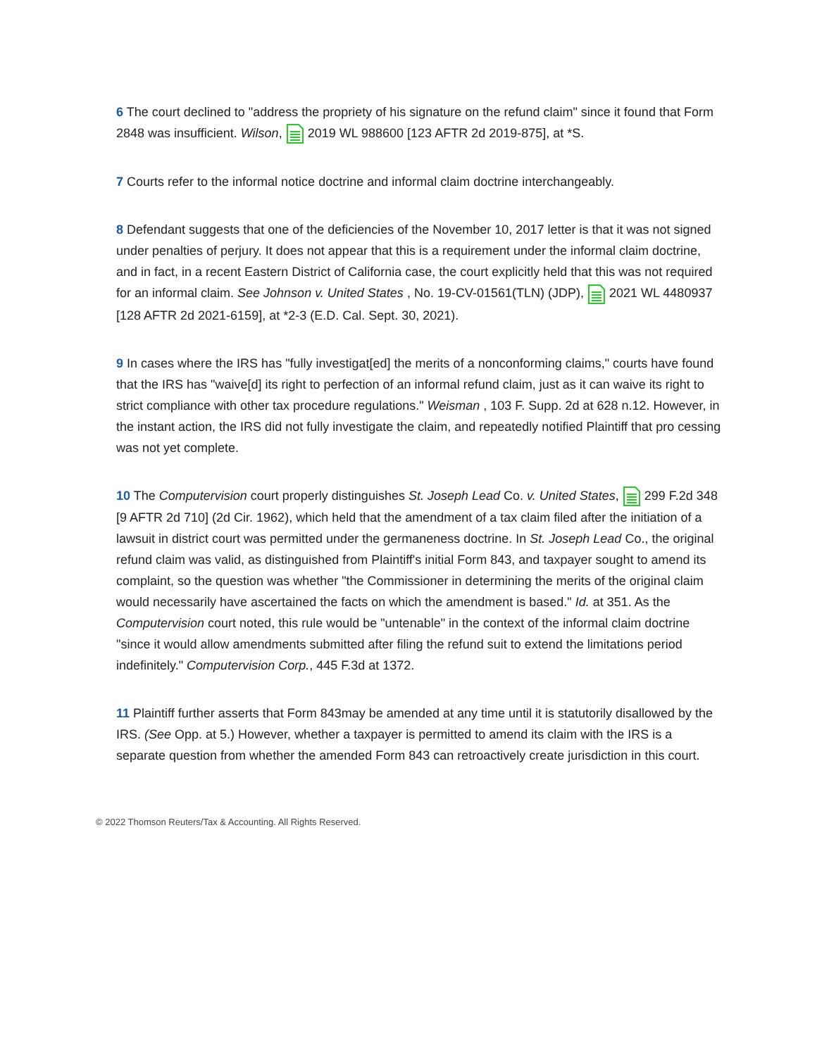6 The court declined to "address the propriety of his signature on the refund claim" since it found that Form 2848 was insufficient. Wilson, 2019 WL 988600 [123 AFTR 2d 2019-875], at *S.
7 Courts refer to the informal notice doctrine and informal claim doctrine interchangeably.
8 Defendant suggests that one of the deficiencies of the November 10, 2017 letter is that it was not signed under penalties of perjury. It does not appear that this is a requirement under the informal claim doctrine, and in fact, in a recent Eastern District of California case, the court explicitly held that this was not required for an informal claim. See Johnson v. United States , No. 19-CV-01561(TLN) (JDP), 2021 WL 4480937 [128 AFTR 2d 2021-6159], at *2-3 (E.D. Cal. Sept. 30, 2021).
9 In cases where the IRS has "fully investigat[ed] the merits of a nonconforming claims," courts have found that the IRS has "waive[d] its right to perfection of an informal refund claim, just as it can waive its right to strict compliance with other tax procedure regulations." Weisman , 103 F. Supp. 2d at 628 n.12. However, in the instant action, the IRS did not fully investigate the claim, and repeatedly notified Plaintiff that pro cessing was not yet complete.
10 The Computervision court properly distinguishes St. Joseph Lead Co. v. United States, 299 F.2d 348 [9 AFTR 2d 710] (2d Cir. 1962), which held that the amendment of a tax claim filed after the initiation of a lawsuit in district court was permitted under the germaneness doctrine. In St. Joseph Lead Co., the original refund claim was valid, as distinguished from Plaintiff's initial Form 843, and taxpayer sought to amend its complaint, so the question was whether "the Commissioner in determining the merits of the original claim would necessarily have ascertained the facts on which the amendment is based." Id. at 351. As the Computervision court noted, this rule would be "untenable" in the context of the informal claim doctrine "since it would allow amendments submitted after filing the refund suit to extend the limitations period indefinitely." Computervision Corp., 445 F.3d at 1372.
11 Plaintiff further asserts that Form 843may be amended at any time until it is statutorily disallowed by the IRS. (See Opp. at 5.) However, whether a taxpayer is permitted to amend its claim with the IRS is a separate question from whether the amended Form 843 can retroactively create jurisdiction in this court.
© 2022 Thomson Reuters/Tax & Accounting. All Rights Reserved.